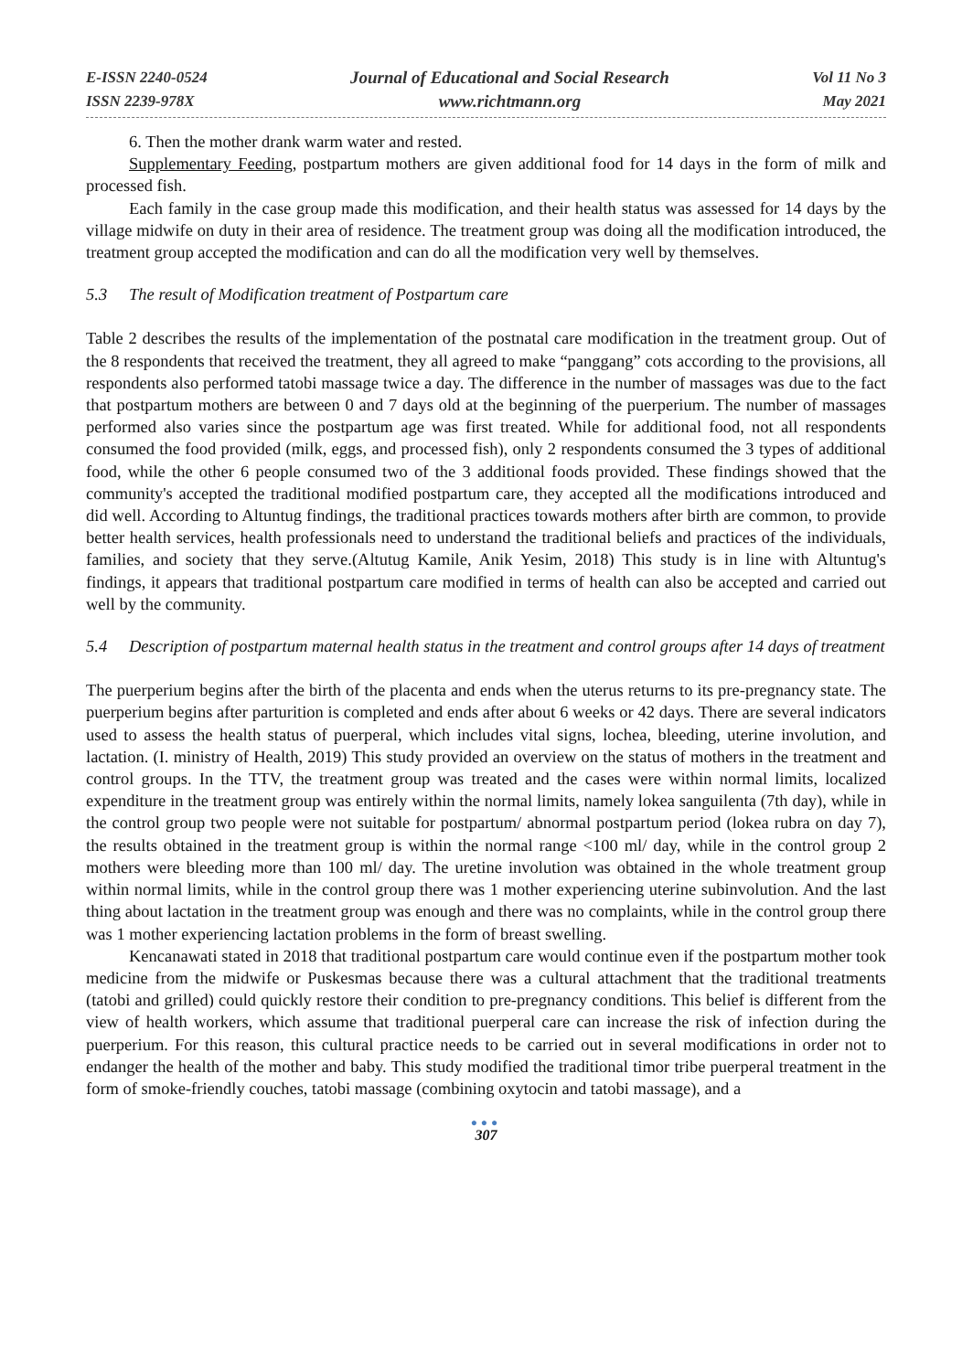E-ISSN 2240-0524
ISSN 2239-978X
Journal of Educational and Social Research
www.richtmann.org
Vol 11 No 3
May 2021
6. Then the mother drank warm water and rested.
Supplementary Feeding, postpartum mothers are given additional food for 14 days in the form of milk and processed fish.
Each family in the case group made this modification, and their health status was assessed for 14 days by the village midwife on duty in their area of residence. The treatment group was doing all the modification introduced, the treatment group accepted the modification and can do all the modification very well by themselves.
5.3 The result of Modification treatment of Postpartum care
Table 2 describes the results of the implementation of the postnatal care modification in the treatment group. Out of the 8 respondents that received the treatment, they all agreed to make “panggang” cots according to the provisions, all respondents also performed tatobi massage twice a day. The difference in the number of massages was due to the fact that postpartum mothers are between 0 and 7 days old at the beginning of the puerperium. The number of massages performed also varies since the postpartum age was first treated. While for additional food, not all respondents consumed the food provided (milk, eggs, and processed fish), only 2 respondents consumed the 3 types of additional food, while the other 6 people consumed two of the 3 additional foods provided. These findings showed that the community's accepted the traditional modified postpartum care, they accepted all the modifications introduced and did well. According to Altuntug findings, the traditional practices towards mothers after birth are common, to provide better health services, health professionals need to understand the traditional beliefs and practices of the individuals, families, and society that they serve.(Altutug Kamile, Anik Yesim, 2018) This study is in line with Altuntug's findings, it appears that traditional postpartum care modified in terms of health can also be accepted and carried out well by the community.
5.4 Description of postpartum maternal health status in the treatment and control groups after 14 days of treatment
The puerperium begins after the birth of the placenta and ends when the uterus returns to its pre-pregnancy state. The puerperium begins after parturition is completed and ends after about 6 weeks or 42 days. There are several indicators used to assess the health status of puerperal, which includes vital signs, lochea, bleeding, uterine involution, and lactation. (I. ministry of Health, 2019) This study provided an overview on the status of mothers in the treatment and control groups. In the TTV, the treatment group was treated and the cases were within normal limits, localized expenditure in the treatment group was entirely within the normal limits, namely lokea sanguilenta (7th day), while in the control group two people were not suitable for postpartum/ abnormal postpartum period (lokea rubra on day 7), the results obtained in the treatment group is within the normal range <100 ml/ day, while in the control group 2 mothers were bleeding more than 100 ml/ day. The uretine involution was obtained in the whole treatment group within normal limits, while in the control group there was 1 mother experiencing uterine subinvolution. And the last thing about lactation in the treatment group was enough and there was no complaints, while in the control group there was 1 mother experiencing lactation problems in the form of breast swelling.
Kencanawati stated in 2018 that traditional postpartum care would continue even if the postpartum mother took medicine from the midwife or Puskesmas because there was a cultural attachment that the traditional treatments (tatobi and grilled) could quickly restore their condition to pre-pregnancy conditions. This belief is different from the view of health workers, which assume that traditional puerperal care can increase the risk of infection during the puerperium. For this reason, this cultural practice needs to be carried out in several modifications in order not to endanger the health of the mother and baby. This study modified the traditional timor tribe puerperal treatment in the form of smoke-friendly couches, tatobi massage (combining oxytocin and tatobi massage), and a
●●●
307